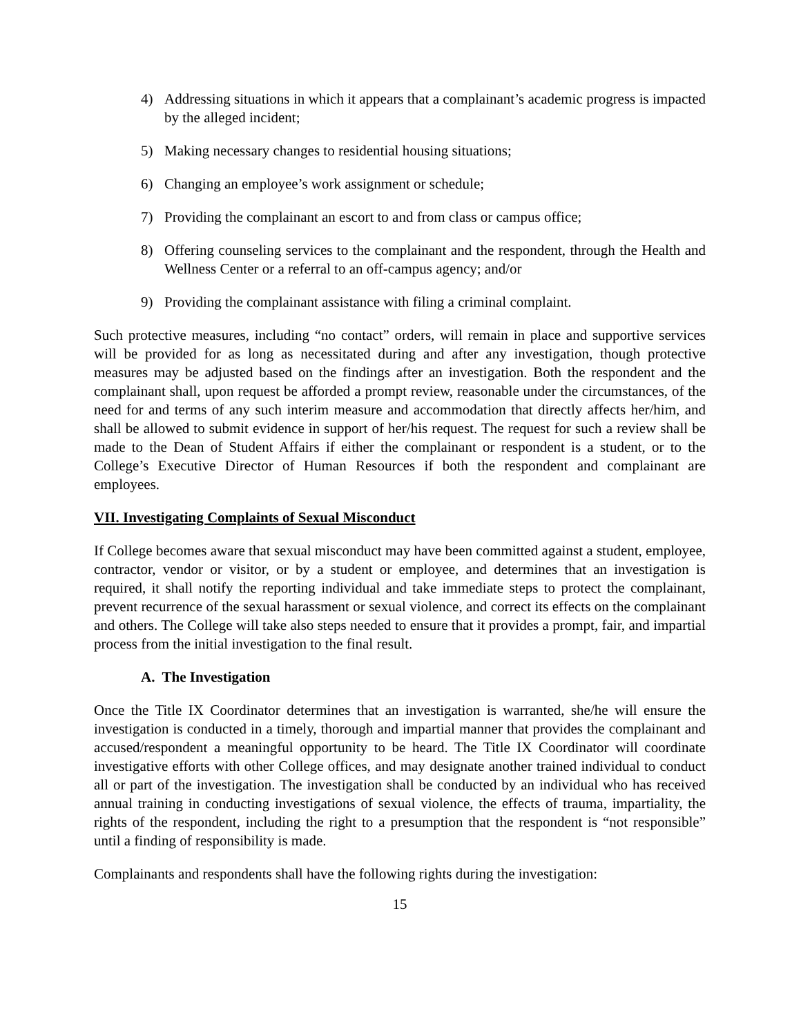4) Addressing situations in which it appears that a complainant’s academic progress is impacted by the alleged incident;
5) Making necessary changes to residential housing situations;
6) Changing an employee’s work assignment or schedule;
7) Providing the complainant an escort to and from class or campus office;
8) Offering counseling services to the complainant and the respondent, through the Health and Wellness Center or a referral to an off-campus agency; and/or
9) Providing the complainant assistance with filing a criminal complaint.
Such protective measures, including “no contact” orders, will remain in place and supportive services will be provided for as long as necessitated during and after any investigation, though protective measures may be adjusted based on the findings after an investigation. Both the respondent and the complainant shall, upon request be afforded a prompt review, reasonable under the circumstances, of the need for and terms of any such interim measure and accommodation that directly affects her/him, and shall be allowed to submit evidence in support of her/his request. The request for such a review shall be made to the Dean of Student Affairs if either the complainant or respondent is a student, or to the College’s Executive Director of Human Resources if both the respondent and complainant are employees.
VII. Investigating Complaints of Sexual Misconduct
If College becomes aware that sexual misconduct may have been committed against a student, employee, contractor, vendor or visitor, or by a student or employee, and determines that an investigation is required, it shall notify the reporting individual and take immediate steps to protect the complainant, prevent recurrence of the sexual harassment or sexual violence, and correct its effects on the complainant and others. The College will take also steps needed to ensure that it provides a prompt, fair, and impartial process from the initial investigation to the final result.
A. The Investigation
Once the Title IX Coordinator determines that an investigation is warranted, she/he will ensure the investigation is conducted in a timely, thorough and impartial manner that provides the complainant and accused/respondent a meaningful opportunity to be heard. The Title IX Coordinator will coordinate investigative efforts with other College offices, and may designate another trained individual to conduct all or part of the investigation. The investigation shall be conducted by an individual who has received annual training in conducting investigations of sexual violence, the effects of trauma, impartiality, the rights of the respondent, including the right to a presumption that the respondent is “not responsible” until a finding of responsibility is made.
Complainants and respondents shall have the following rights during the investigation:
15